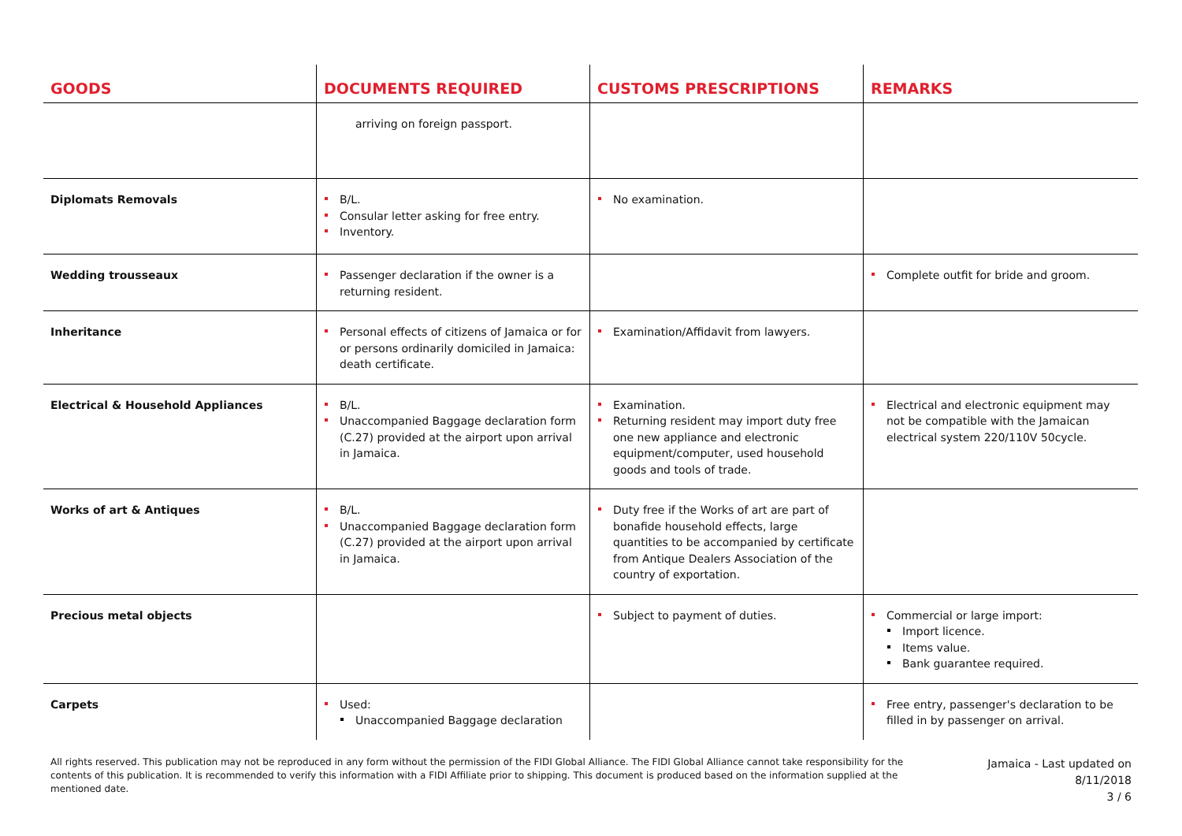| GOODS | DOCUMENTS REQUIRED | CUSTOMS PRESCRIPTIONS | REMARKS |
| --- | --- | --- | --- |
| | arriving on foreign passport. | | |
| Diplomats Removals | B/L. Consular letter asking for free entry. Inventory. | No examination. | |
| Wedding trousseaux | Passenger declaration if the owner is a returning resident. | | Complete outfit for bride and groom. |
| Inheritance | Personal effects of citizens of Jamaica or for or persons ordinarily domiciled in Jamaica: death certificate. | Examination/Affidavit from lawyers. | |
| Electrical & Household Appliances | B/L. Unaccompanied Baggage declaration form (C.27) provided at the airport upon arrival in Jamaica. | Examination. Returning resident may import duty free one new appliance and electronic equipment/computer, used household goods and tools of trade. | Electrical and electronic equipment may not be compatible with the Jamaican electrical system 220/110V 50cycle. |
| Works of art & Antiques | B/L. Unaccompanied Baggage declaration form (C.27) provided at the airport upon arrival in Jamaica. | Duty free if the Works of art are part of bonafide household effects, large quantities to be accompanied by certificate from Antique Dealers Association of the country of exportation. | |
| Precious metal objects | | Subject to payment of duties. | Commercial or large import: Import licence. Items value. Bank guarantee required. |
| Carpets | Used: Unaccompanied Baggage declaration | | Free entry, passenger's declaration to be filled in by passenger on arrival. |
All rights reserved. This publication may not be reproduced in any form without the permission of the FIDI Global Alliance. The FIDI Global Alliance cannot take responsibility for the contents of this publication. It is recommended to verify this information with a FIDI Affiliate prior to shipping. This document is produced based on the information supplied at the mentioned date.
Jamaica - Last updated on
8/11/2018
3 / 6